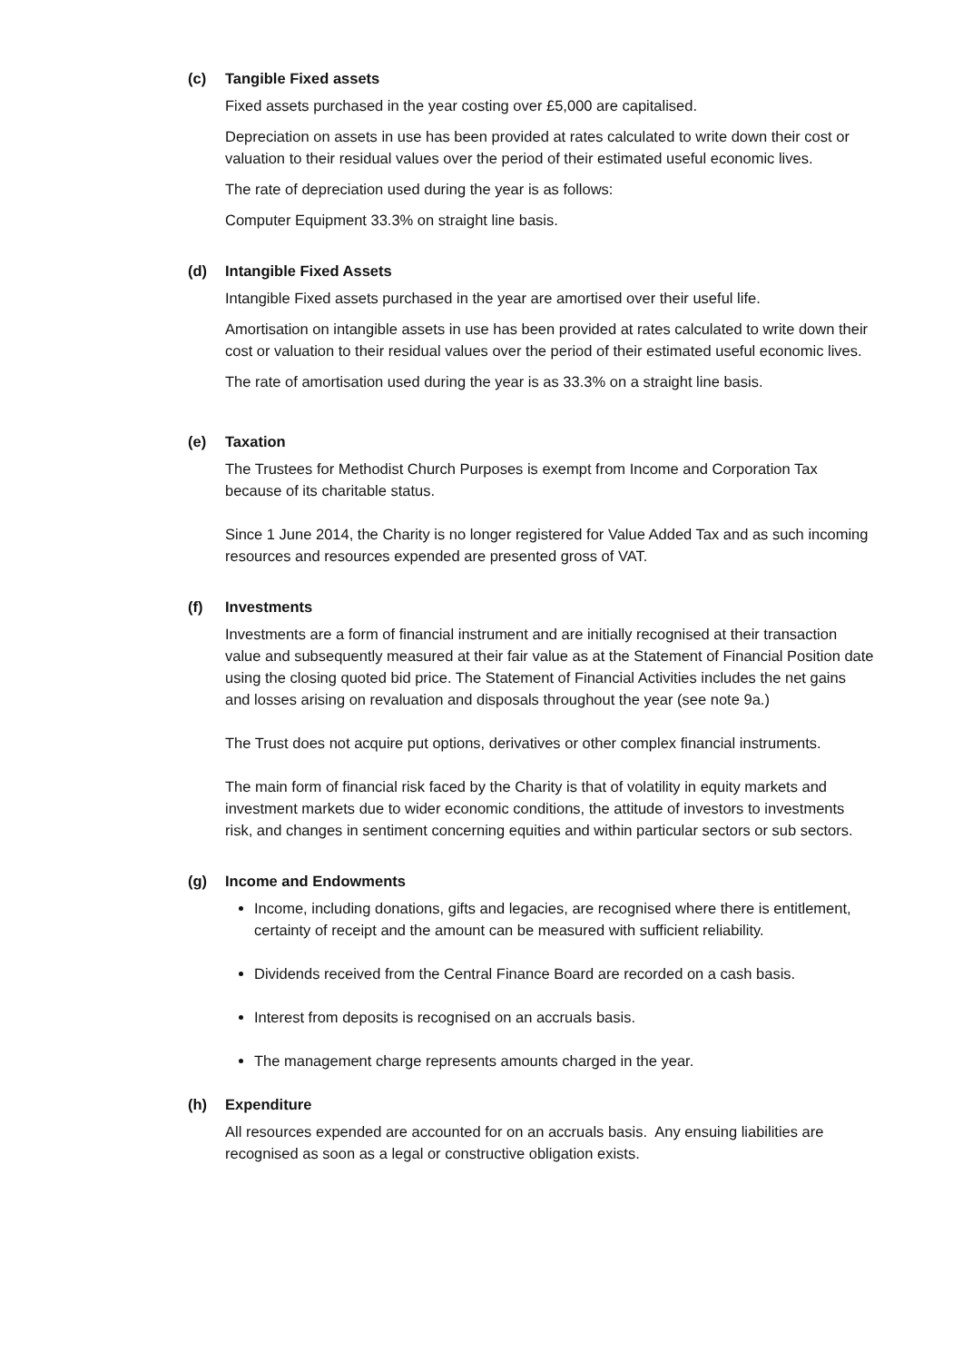(c) Tangible Fixed assets
Fixed assets purchased in the year costing over £5,000 are capitalised.
Depreciation on assets in use has been provided at rates calculated to write down their cost or valuation to their residual values over the period of their estimated useful economic lives.
The rate of depreciation used during the year is as follows:
Computer Equipment 33.3% on straight line basis.
(d) Intangible Fixed Assets
Intangible Fixed assets purchased in the year are amortised over their useful life.
Amortisation on intangible assets in use has been provided at rates calculated to write down their cost or valuation to their residual values over the period of their estimated useful economic lives.
The rate of amortisation used during the year is as 33.3% on a straight line basis.
(e) Taxation
The Trustees for Methodist Church Purposes is exempt from Income and Corporation Tax because of its charitable status.
Since 1 June 2014, the Charity is no longer registered for Value Added Tax and as such incoming resources and resources expended are presented gross of VAT.
(f) Investments
Investments are a form of financial instrument and are initially recognised at their transaction value and subsequently measured at their fair value as at the Statement of Financial Position date using the closing quoted bid price. The Statement of Financial Activities includes the net gains and losses arising on revaluation and disposals throughout the year (see note 9a.)
The Trust does not acquire put options, derivatives or other complex financial instruments.
The main form of financial risk faced by the Charity is that of volatility in equity markets and investment markets due to wider economic conditions, the attitude of investors to investments risk, and changes in sentiment concerning equities and within particular sectors or sub sectors.
(g) Income and Endowments
Income, including donations, gifts and legacies, are recognised where there is entitlement, certainty of receipt and the amount can be measured with sufficient reliability.
Dividends received from the Central Finance Board are recorded on a cash basis.
Interest from deposits is recognised on an accruals basis.
The management charge represents amounts charged in the year.
(h) Expenditure
All resources expended are accounted for on an accruals basis. Any ensuing liabilities are recognised as soon as a legal or constructive obligation exists.